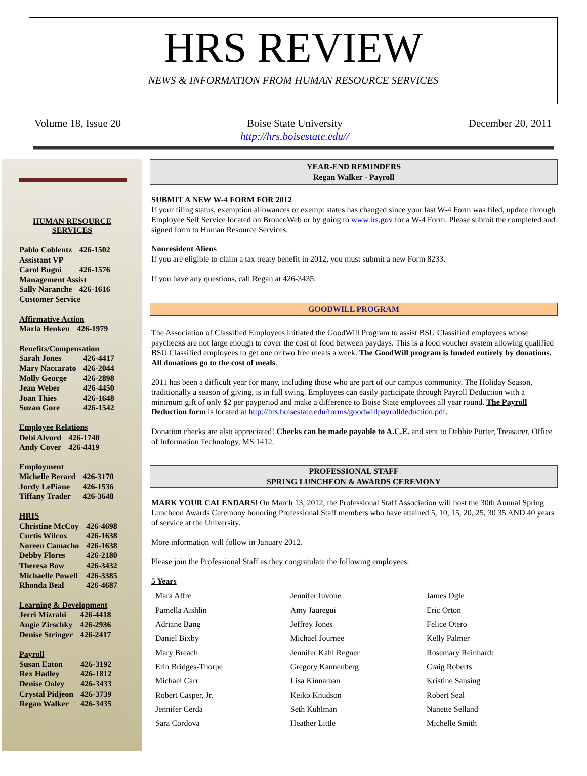HRS REVIEW
NEWS & INFORMATION FROM HUMAN RESOURCE SERVICES
Volume 18, Issue 20 Boise State University
http://hrs.boisestate.edu// December 20, 2011
HUMAN RESOURCE
SERVICES
| Pablo Coblentz | 426-1502 |
| Assistant VP | |
| Carol Bugni | 426-1576 |
| Management Assist | |
| Sally Naranche | 426-1616 |
| Customer Service | |
| Affirmative Action | |
| Marla Henken | 426-1979 |
| Benefits/Compensation | |
| Sarah Jones | 426-4417 |
| Mary Naccarato | 426-2044 |
| Molly George | 426-2898 |
| Jean Weber | 426-4450 |
| Joan Thies | 426-1648 |
| Suzan Gore | 426-1542 |
| Employee Relations | |
| Debi Alvord | 426-1740 |
| Andy Cover | 426-4419 |
| Employment | |
| Michelle Berard | 426-3170 |
| Jordy LePiane | 426-1536 |
| Tiffany Trader | 426-3648 |
| HRIS | |
| Christine McCoy | 426-4698 |
| Curtis Wilcox | 426-1638 |
| Noreen Camacho | 426-1638 |
| Debby Flores | 426-2180 |
| Theresa Bow | 426-3432 |
| Michaelle Powell | 426-3385 |
| Rhonda Beal | 426-4687 |
| Learning & Development | |
| Jerri Mizrahi | 426-4418 |
| Angie Zirschky | 426-2936 |
| Denise Stringer | 426-2417 |
| Payroll | |
| Susan Eaton | 426-3192 |
| Rex Hadley | 426-1812 |
| Denise Ooley | 426-3433 |
| Crystal Pidjeon | 426-3739 |
| Regan Walker | 426-3435 |
YEAR-END REMINDERS
Regan Walker - Payroll
SUBMIT A NEW W-4 FORM FOR 2012
If your filing status, exemption allowances or exempt status has changed since your last W-4 Form was filed, update through Employee Self Service located on BroncoWeb or by going to www.irs.gov for a W-4 Form. Please submit the completed and signed form to Human Resource Services.
Nonresident Aliens
If you are eligible to claim a tax treaty benefit in 2012, you must submit a new Form 8233.
If you have any questions, call Regan at 426-3435.
GOODWILL PROGRAM
The Association of Classified Employees initiated the GoodWill Program to assist BSU Classified employees whose paychecks are not large enough to cover the cost of food between paydays. This is a food voucher system allowing qualified BSU Classified employees to get one or two free meals a week. The GoodWill program is funded entirely by donations. All donations go to the cost of meals.
2011 has been a difficult year for many, including those who are part of our campus community. The Holiday Season, traditionally a season of giving, is in full swing. Employees can easily participate through Payroll Deduction with a minimum gift of only $2 per payperiod and make a difference to Boise State employees all year round. The Payroll Deduction form is located at http://hrs.boisestate.edu/forms/goodwillpayrolldeduction.pdf.
Donation checks are also appreciated! Checks can be made payable to A.C.E. and sent to Debbie Porter, Treasurer, Office of Information Technology, MS 1412.
PROFESSIONAL STAFF
SPRING LUNCHEON & AWARDS CEREMONY
MARK YOUR CALENDARS! On March 13, 2012, the Professional Staff Association will host the 30th Annual Spring Luncheon Awards Ceremony honoring Professional Staff members who have attained 5, 10, 15, 20, 25, 30 35 AND 40 years of service at the University.
More information will follow in January 2012.
Please join the Professional Staff as they congratulate the following employees:
5 Years
| Mara Affre | Jennifer Iuvone | James Ogle |
| Pamella Aishlin | Amy Jauregui | Eric Orton |
| Adriane Bang | Jeffrey Jones | Felice Otero |
| Daniel Bixby | Michael Journee | Kelly Palmer |
| Mary Breach | Jennifer Kahl Regner | Rosemary Reinhardt |
| Erin Bridges-Thorpe | Gregory Kannenberg | Craig Roberts |
| Michael Carr | Lisa Kinnaman | Kristine Sansing |
| Robert Casper, Jr. | Keiko Knudson | Robert Seal |
| Jennifer Cerda | Seth Kuhlman | Nanette Selland |
| Sara Cordova | Heather Little | Michelle Smith |